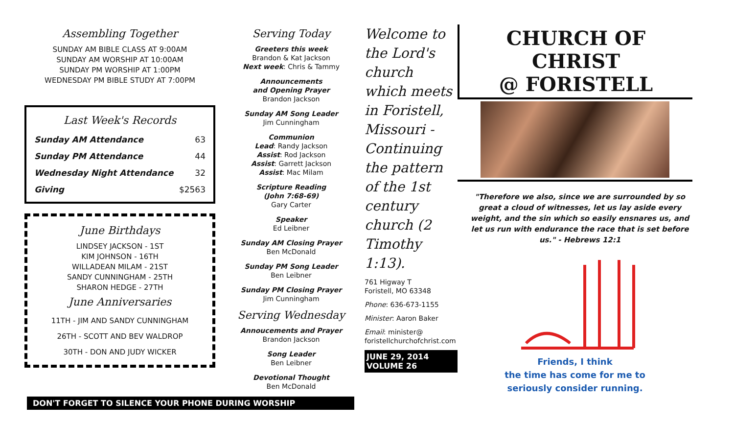Assembling Together
SUNDAY AM BIBLE CLASS AT 9:00AM
SUNDAY AM WORSHIP AT 10:00AM
SUNDAY PM WORSHIP AT 1:00PM
WEDNESDAY PM BIBLE STUDY AT 7:00PM
Last Week's Records
| Sunday AM Attendance | 63 |
| Sunday PM Attendance | 44 |
| Wednesday Night Attendance | 32 |
| Giving | $2563 |
June Birthdays
LINDSEY JACKSON - 1ST
KIM JOHNSON - 16TH
WILLADEAN MILAM - 21ST
SANDY CUNNINGHAM - 25TH
SHARON HEDGE - 27TH
June Anniversaries
11TH - JIM AND SANDY CUNNINGHAM
26TH - SCOTT AND BEV WALDROP
30TH - DON AND JUDY WICKER
Serving Today
Greeters this week
Brandon & Kat Jackson
Next week: Chris & Tammy
Announcements
and Opening Prayer
Brandon Jackson
Sunday AM Song Leader
Jim Cunningham
Communion
Lead: Randy Jackson
Assist: Rod Jackson
Assist: Garrett Jackson
Assist: Mac Milam
Scripture Reading
(John 7:68-69)
Gary Carter
Speaker
Ed Leibner
Sunday AM Closing Prayer
Ben McDonald
Sunday PM Song Leader
Ben Leibner
Sunday PM Closing Prayer
Jim Cunningham
Serving Wednesday
Annoucements and Prayer
Brandon Jackson
Song Leader
Ben Leibner
Devotional Thought
Ben McDonald
Welcome to the Lord's church which meets in Foristell, Missouri - Continuing the pattern of the 1st century church (2 Timothy 1:13).
761 Higway T
Foristell, MO 63348
Phone: 636-673-1155
Minister: Aaron Baker
Email: minister@
foristellchurchofchrist.com
JUNE 29, 2014
VOLUME 26
CHURCH OF CHRIST
@ FORISTELL
"Therefore we also, since we are surrounded by so great a cloud of witnesses, let us lay aside every weight, and the sin which so easily ensnares us, and let us run with endurance the race that is set before us." - Hebrews 12:1
Friends, I think
the time has come for me to
seriously consider running.
DON'T FORGET TO SILENCE YOUR PHONE DURING WORSHIP